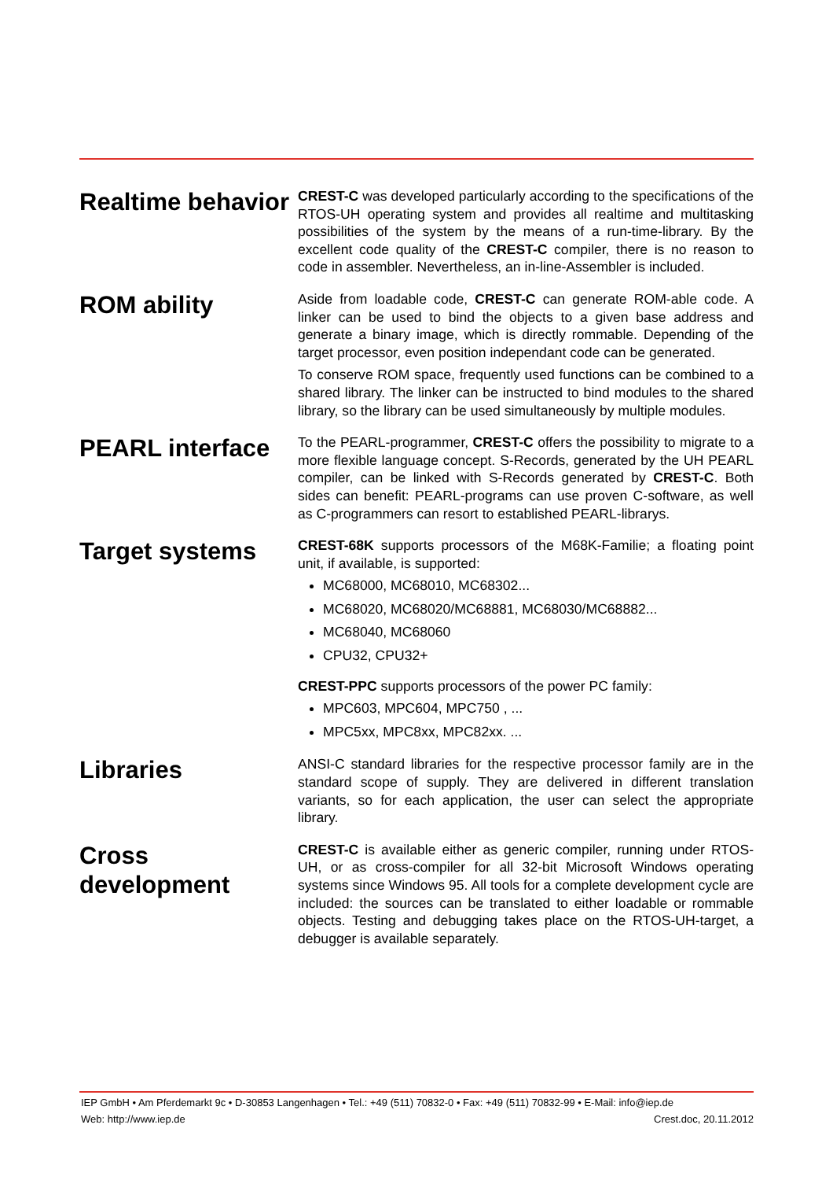Realtime behavior
CREST-C was developed particularly according to the specifications of the RTOS-UH operating system and provides all realtime and multitasking possibilities of the system by the means of a run-time-library. By the excellent code quality of the CREST-C compiler, there is no reason to code in assembler. Nevertheless, an in-line-Assembler is included.
ROM ability
Aside from loadable code, CREST-C can generate ROM-able code. A linker can be used to bind the objects to a given base address and generate a binary image, which is directly rommable. Depending of the target processor, even position independant code can be generated.
To conserve ROM space, frequently used functions can be combined to a shared library. The linker can be instructed to bind modules to the shared library, so the library can be used simultaneously by multiple modules.
PEARL interface
To the PEARL-programmer, CREST-C offers the possibility to migrate to a more flexible language concept. S-Records, generated by the UH PEARL compiler, can be linked with S-Records generated by CREST-C. Both sides can benefit: PEARL-programs can use proven C-software, as well as C-programmers can resort to established PEARL-librarys.
Target systems
CREST-68K supports processors of the M68K-Familie; a floating point unit, if available, is supported:
MC68000, MC68010, MC68302...
MC68020, MC68020/MC68881, MC68030/MC68882...
MC68040, MC68060
CPU32, CPU32+
CREST-PPC supports processors of the power PC family:
MPC603, MPC604, MPC750 , ...
MPC5xx, MPC8xx, MPC82xx. ...
Libraries
ANSI-C standard libraries for the respective processor family are in the standard scope of supply. They are delivered in different translation variants, so for each application, the user can select the appropriate library.
Cross development
CREST-C is available either as generic compiler, running under RTOS-UH, or as cross-compiler for all 32-bit Microsoft Windows operating systems since Windows 95. All tools for a complete development cycle are included: the sources can be translated to either loadable or rommable objects. Testing and debugging takes place on the RTOS-UH-target, a debugger is available separately.
IEP GmbH • Am Pferdemarkt 9c • D-30853 Langenhagen • Tel.: +49 (511) 70832-0 • Fax: +49 (511) 70832-99 • E-Mail: info@iep.de
Web: http://www.iep.de Crest.doc, 20.11.2012